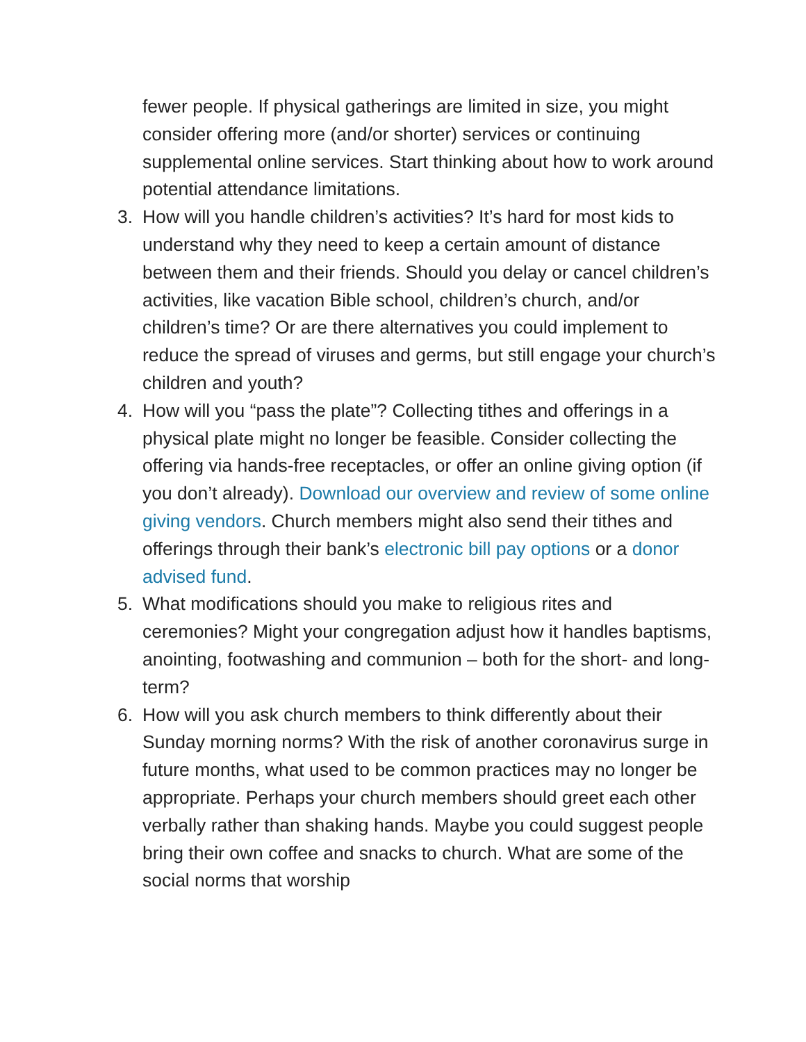fewer people. If physical gatherings are limited in size, you might consider offering more (and/or shorter) services or continuing supplemental online services. Start thinking about how to work around potential attendance limitations.
3. How will you handle children’s activities? It’s hard for most kids to understand why they need to keep a certain amount of distance between them and their friends. Should you delay or cancel children’s activities, like vacation Bible school, children’s church, and/or children’s time? Or are there alternatives you could implement to reduce the spread of viruses and germs, but still engage your church’s children and youth?
4. How will you “pass the plate”? Collecting tithes and offerings in a physical plate might no longer be feasible. Consider collecting the offering via hands-free receptacles, or offer an online giving option (if you don’t already). Download our overview and review of some online giving vendors. Church members might also send their tithes and offerings through their bank’s electronic bill pay options or a donor advised fund.
5. What modifications should you make to religious rites and ceremonies? Might your congregation adjust how it handles baptisms, anointing, footwashing and communion – both for the short- and long-term?
6. How will you ask church members to think differently about their Sunday morning norms? With the risk of another coronavirus surge in future months, what used to be common practices may no longer be appropriate. Perhaps your church members should greet each other verbally rather than shaking hands. Maybe you could suggest people bring their own coffee and snacks to church. What are some of the social norms that worship